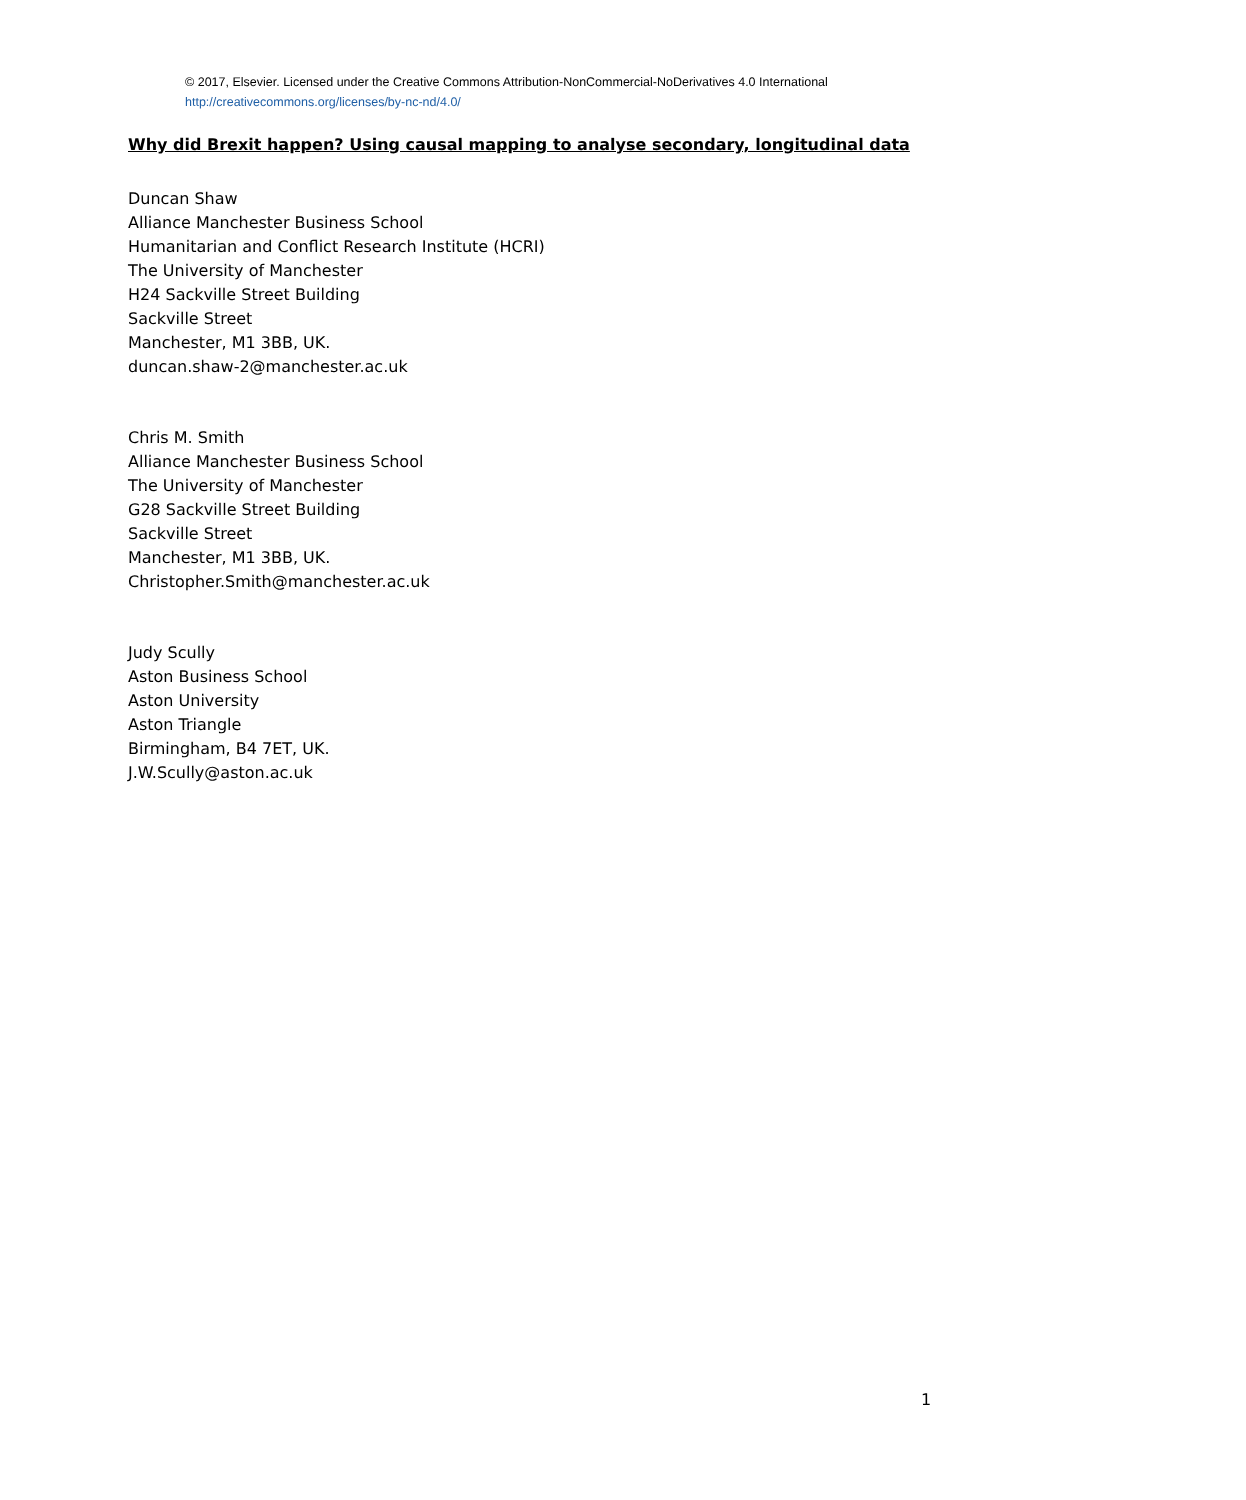© 2017, Elsevier. Licensed under the Creative Commons Attribution-NonCommercial-NoDerivatives 4.0 International
http://creativecommons.org/licenses/by-nc-nd/4.0/
Why did Brexit happen? Using causal mapping to analyse secondary, longitudinal data
Duncan Shaw
Alliance Manchester Business School
Humanitarian and Conflict Research Institute (HCRI)
The University of Manchester
H24 Sackville Street Building
Sackville Street
Manchester, M1 3BB, UK.
duncan.shaw-2@manchester.ac.uk
Chris M. Smith
Alliance Manchester Business School
The University of Manchester
G28 Sackville Street Building
Sackville Street
Manchester, M1 3BB, UK.
Christopher.Smith@manchester.ac.uk
Judy Scully
Aston Business School
Aston University
Aston Triangle
Birmingham, B4 7ET, UK.
J.W.Scully@aston.ac.uk
1